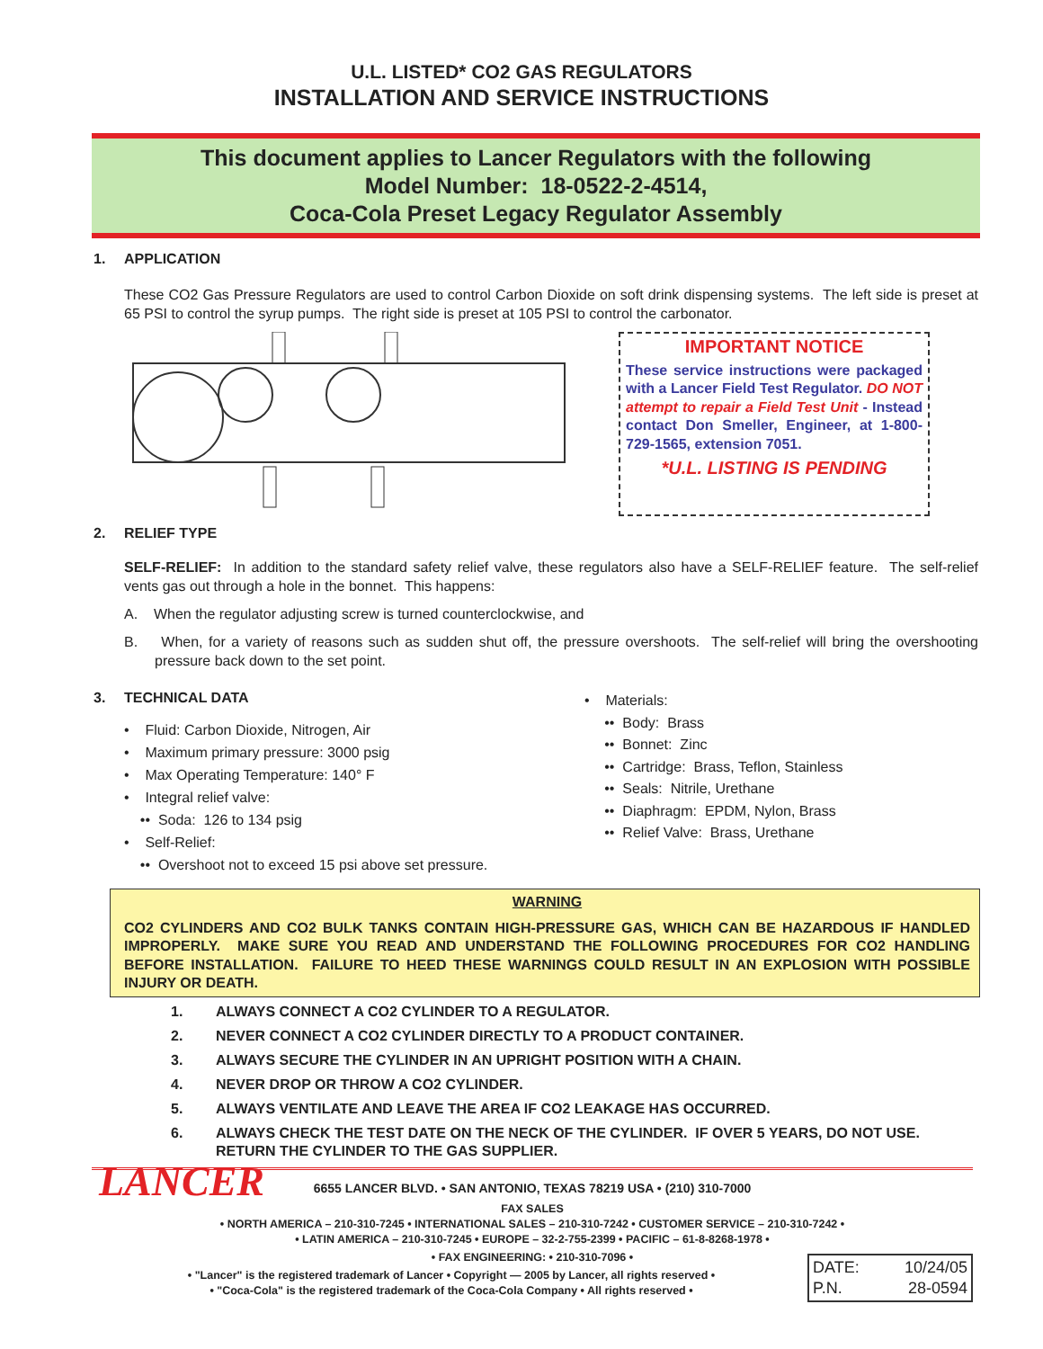U.L. LISTED* CO2 GAS REGULATORS
INSTALLATION AND SERVICE INSTRUCTIONS
This document applies to Lancer Regulators with the following
Model Number: 18-0522-2-4514,
Coca-Cola Preset Legacy Regulator Assembly
1. APPLICATION
These CO2 Gas Pressure Regulators are used to control Carbon Dioxide on soft drink dispensing systems. The left side is preset at 65 PSI to control the syrup pumps. The right side is preset at 105 PSI to control the carbonator.
IMPORTANT NOTICE
These service instructions were packaged with a Lancer Field Test Regulator. DO NOT attempt to repair a Field Test Unit - Instead contact Don Smeller, Engineer, at 1-800-729-1565, extension 7051.
*U.L. LISTING IS PENDING
2. RELIEF TYPE
SELF-RELIEF: In addition to the standard safety relief valve, these regulators also have a SELF-RELIEF feature. The self-relief vents gas out through a hole in the bonnet. This happens:
A. When the regulator adjusting screw is turned counterclockwise, and
B. When, for a variety of reasons such as sudden shut off, the pressure overshoots. The self-relief will bring the overshooting pressure back down to the set point.
3. TECHNICAL DATA
• Fluid: Carbon Dioxide, Nitrogen, Air
• Maximum primary pressure: 3000 psig
• Max Operating Temperature: 140° F
• Integral relief valve:
•• Soda: 126 to 134 psig
• Self-Relief:
•• Overshoot not to exceed 15 psi above set pressure.
• Materials:
•• Body: Brass
•• Bonnet: Zinc
•• Cartridge: Brass, Teflon, Stainless
•• Seals: Nitrile, Urethane
•• Diaphragm: EPDM, Nylon, Brass
•• Relief Valve: Brass, Urethane
WARNING
CO2 CYLINDERS AND CO2 BULK TANKS CONTAIN HIGH-PRESSURE GAS, WHICH CAN BE HAZARDOUS IF HANDLED IMPROPERLY. MAKE SURE YOU READ AND UNDERSTAND THE FOLLOWING PROCEDURES FOR CO2 HANDLING BEFORE INSTALLATION. FAILURE TO HEED THESE WARNINGS COULD RESULT IN AN EXPLOSION WITH POSSIBLE INJURY OR DEATH.
1. ALWAYS CONNECT A CO2 CYLINDER TO A REGULATOR.
2. NEVER CONNECT A CO2 CYLINDER DIRECTLY TO A PRODUCT CONTAINER.
3. ALWAYS SECURE THE CYLINDER IN AN UPRIGHT POSITION WITH A CHAIN.
4. NEVER DROP OR THROW A CO2 CYLINDER.
5. ALWAYS VENTILATE AND LEAVE THE AREA IF CO2 LEAKAGE HAS OCCURRED.
6. ALWAYS CHECK THE TEST DATE ON THE NECK OF THE CYLINDER. IF OVER 5 YEARS, DO NOT USE. RETURN THE CYLINDER TO THE GAS SUPPLIER.
LANCER
6655 LANCER BLVD. • SAN ANTONIO, TEXAS 78219 USA • (210) 310-7000
FAX SALES
• NORTH AMERICA – 210-310-7245 • INTERNATIONAL SALES – 210-310-7242 • CUSTOMER SERVICE – 210-310-7242 •
• LATIN AMERICA – 210-310-7245 • EUROPE – 32-2-755-2399 • PACIFIC – 61-8-8268-1978 •
• FAX ENGINEERING: • 210-310-7096 •
• "Lancer" is the registered trademark of Lancer • Copyright — 2005 by Lancer, all rights reserved •
• "Coca-Cola" is the registered trademark of the Coca-Cola Company • All rights reserved •
DATE: 10/24/05
P.N. 28-0594